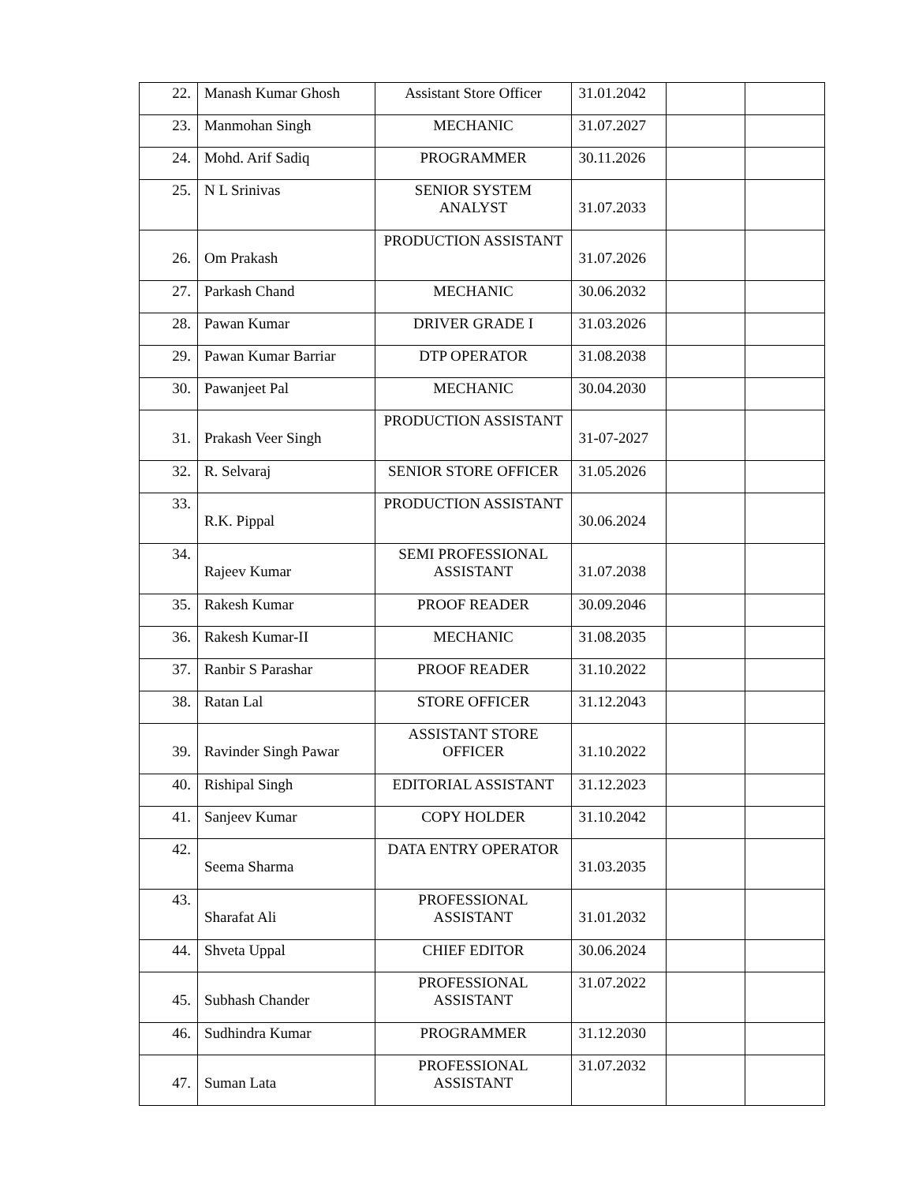| 22. | Manash Kumar Ghosh | Assistant Store Officer | 31.01.2042 | | |
| 23. | Manmohan Singh | MECHANIC | 31.07.2027 | | |
| 24. | Mohd. Arif Sadiq | PROGRAMMER | 30.11.2026 | | |
| 25. | N L Srinivas | SENIOR SYSTEM ANALYST | 31.07.2033 | | |
| 26. | Om Prakash | PRODUCTION ASSISTANT | 31.07.2026 | | |
| 27. | Parkash Chand | MECHANIC | 30.06.2032 | | |
| 28. | Pawan Kumar | DRIVER GRADE I | 31.03.2026 | | |
| 29. | Pawan Kumar Barriar | DTP OPERATOR | 31.08.2038 | | |
| 30. | Pawanjeet Pal | MECHANIC | 30.04.2030 | | |
| 31. | Prakash Veer Singh | PRODUCTION ASSISTANT | 31-07-2027 | | |
| 32. | R. Selvaraj | SENIOR STORE OFFICER | 31.05.2026 | | |
| 33. | R.K. Pippal | PRODUCTION ASSISTANT | 30.06.2024 | | |
| 34. | Rajeev Kumar | SEMI PROFESSIONAL ASSISTANT | 31.07.2038 | | |
| 35. | Rakesh Kumar | PROOF READER | 30.09.2046 | | |
| 36. | Rakesh Kumar-II | MECHANIC | 31.08.2035 | | |
| 37. | Ranbir S Parashar | PROOF READER | 31.10.2022 | | |
| 38. | Ratan Lal | STORE OFFICER | 31.12.2043 | | |
| 39. | Ravinder Singh Pawar | ASSISTANT STORE OFFICER | 31.10.2022 | | |
| 40. | Rishipal Singh | EDITORIAL ASSISTANT | 31.12.2023 | | |
| 41. | Sanjeev Kumar | COPY HOLDER | 31.10.2042 | | |
| 42. | Seema Sharma | DATA ENTRY OPERATOR | 31.03.2035 | | |
| 43. | Sharafat Ali | PROFESSIONAL ASSISTANT | 31.01.2032 | | |
| 44. | Shveta Uppal | CHIEF EDITOR | 30.06.2024 | | |
| 45. | Subhash Chander | PROFESSIONAL ASSISTANT | 31.07.2022 | | |
| 46. | Sudhindra Kumar | PROGRAMMER | 31.12.2030 | | |
| 47. | Suman Lata | PROFESSIONAL ASSISTANT | 31.07.2032 | | |